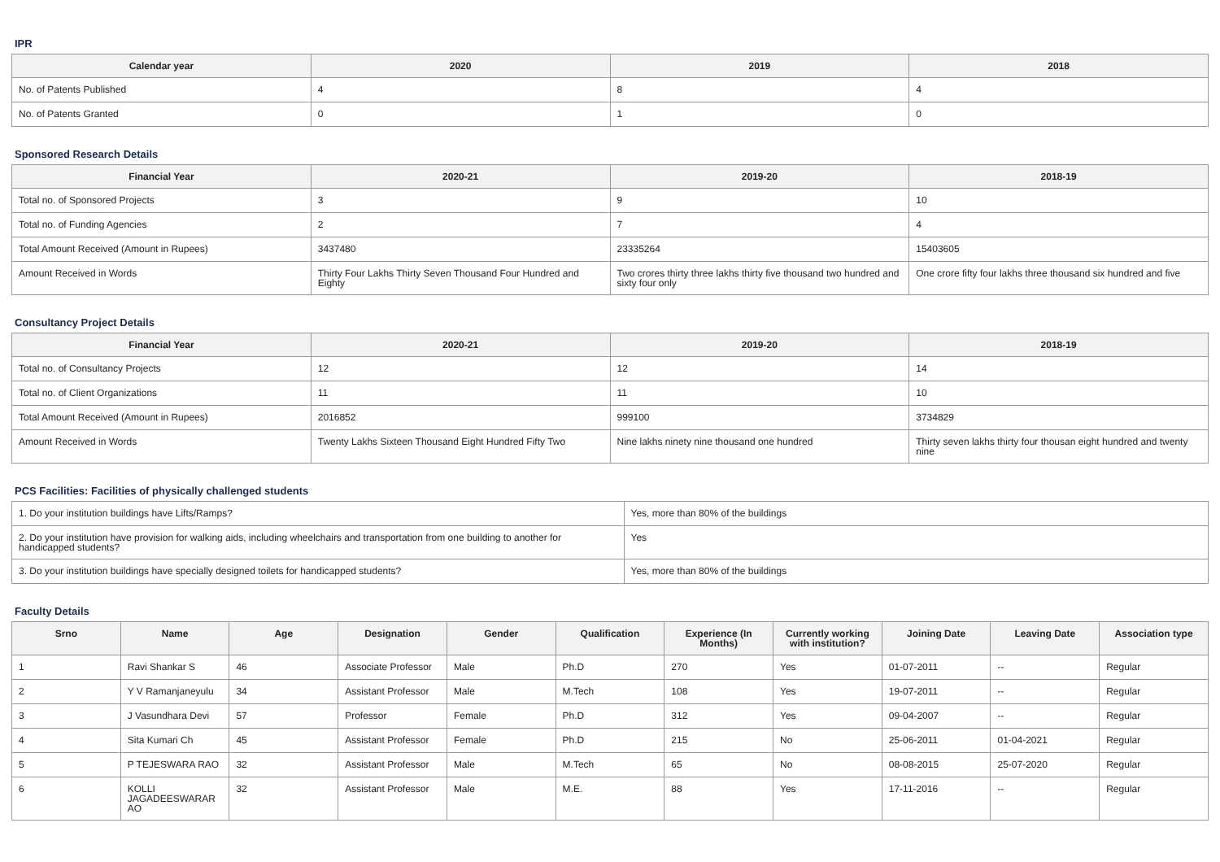IPR
| Calendar year | 2020 | 2019 | 2018 |
| --- | --- | --- | --- |
| No. of Patents Published | 4 | 8 | 4 |
| No. of Patents Granted | 0 | 1 | 0 |
Sponsored Research Details
| Financial Year | 2020-21 | 2019-20 | 2018-19 |
| --- | --- | --- | --- |
| Total no. of Sponsored Projects | 3 | 9 | 10 |
| Total no. of Funding Agencies | 2 | 7 | 4 |
| Total Amount Received (Amount in Rupees) | 3437480 | 23335264 | 15403605 |
| Amount Received in Words | Thirty Four Lakhs Thirty Seven Thousand Four Hundred and Eighty | Two crores thirty three lakhs thirty five thousand two hundred and sixty four only | One crore fifty four lakhs three thousand six hundred and five |
Consultancy Project Details
| Financial Year | 2020-21 | 2019-20 | 2018-19 |
| --- | --- | --- | --- |
| Total no. of Consultancy Projects | 12 | 12 | 14 |
| Total no. of Client Organizations | 11 | 11 | 10 |
| Total Amount Received (Amount in Rupees) | 2016852 | 999100 | 3734829 |
| Amount Received in Words | Twenty Lakhs Sixteen Thousand Eight Hundred Fifty Two | Nine lakhs ninety nine thousand one hundred | Thirty seven lakhs thirty four thousan eight hundred and twenty nine |
PCS Facilities: Facilities of physically challenged students
| 1. Do your institution buildings have Lifts/Ramps? | Yes, more than 80% of the buildings |
| 2. Do your institution have provision for walking aids, including wheelchairs and transportation from one building to another for handicapped students? | Yes |
| 3. Do your institution buildings have specially designed toilets for handicapped students? | Yes, more than 80% of the buildings |
Faculty Details
| Srno | Name | Age | Designation | Gender | Qualification | Experience (In Months) | Currently working with institution? | Joining Date | Leaving Date | Association type |
| --- | --- | --- | --- | --- | --- | --- | --- | --- | --- | --- |
| 1 | Ravi Shankar S | 46 | Associate Professor | Male | Ph.D | 270 | Yes | 01-07-2011 | -- | Regular |
| 2 | Y V Ramanjaneyulu | 34 | Assistant Professor | Male | M.Tech | 108 | Yes | 19-07-2011 | -- | Regular |
| 3 | J Vasundhara Devi | 57 | Professor | Female | Ph.D | 312 | Yes | 09-04-2007 | -- | Regular |
| 4 | Sita Kumari Ch | 45 | Assistant Professor | Female | Ph.D | 215 | No | 25-06-2011 | 01-04-2021 | Regular |
| 5 | P TEJESWARA RAO | 32 | Assistant Professor | Male | M.Tech | 65 | No | 08-08-2015 | 25-07-2020 | Regular |
| 6 | KOLLI JAGADEESWARAR AO | 32 | Assistant Professor | Male | M.E. | 88 | Yes | 17-11-2016 | -- | Regular |